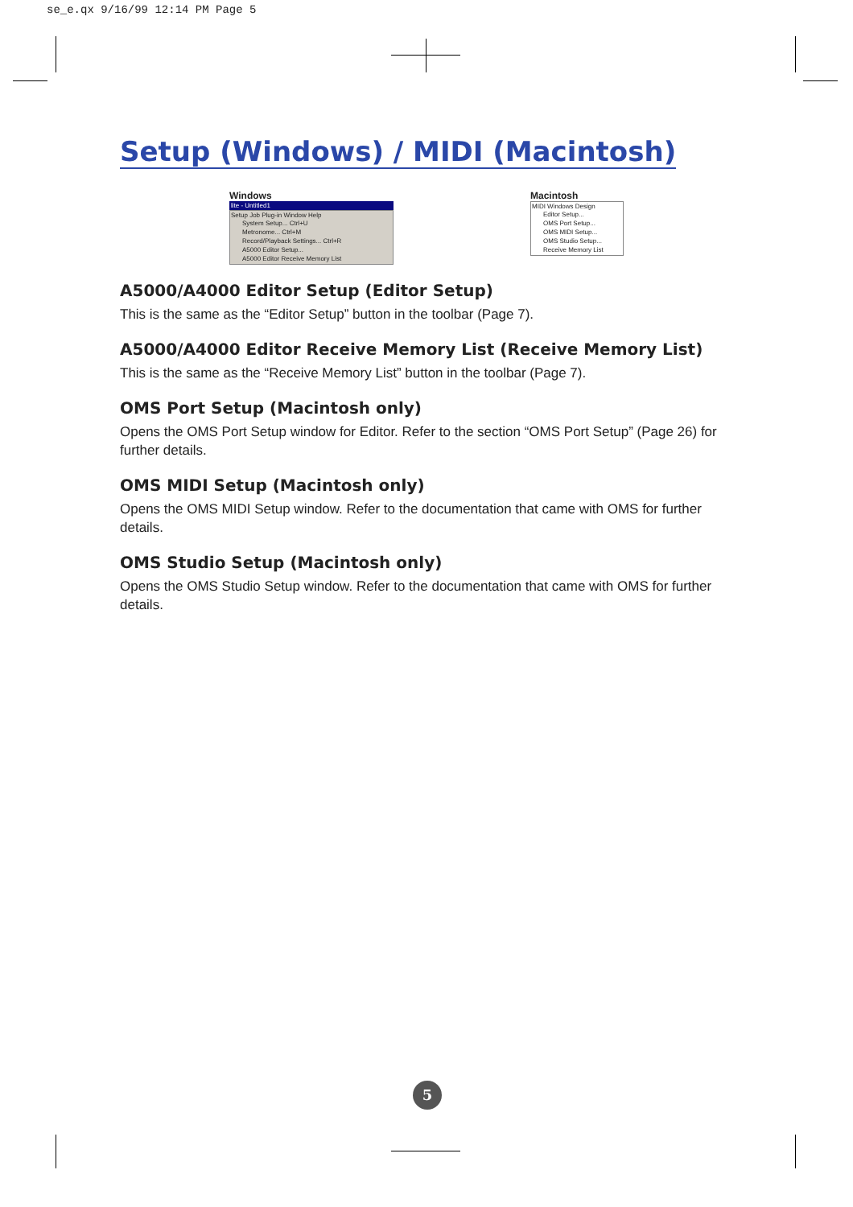se_e.qx 9/16/99 12:14 PM Page 5
Setup (Windows) / MIDI (Macintosh)
Windows
lite - Untitled1
Setup Job Plug-in Window Help
System Setup... Ctrl+U
Metronome... Ctrl+M
Record/Playback Settings... Ctrl+R
A5000 Editor Setup...
A5000 Editor Receive Memory List
Macintosh
MIDI Windows Design
Editor Setup...
OMS Port Setup...
OMS MIDI Setup...
OMS Studio Setup...
Receive Memory List
A5000/A4000 Editor Setup (Editor Setup)
This is the same as the “Editor Setup” button in the toolbar (Page 7).
A5000/A4000 Editor Receive Memory List (Receive Memory List)
This is the same as the “Receive Memory List” button in the toolbar (Page 7).
OMS Port Setup (Macintosh only)
Opens the OMS Port Setup window for Editor. Refer to the section “OMS Port Setup” (Page 26) for further details.
OMS MIDI Setup (Macintosh only)
Opens the OMS MIDI Setup window. Refer to the documentation that came with OMS for further details.
OMS Studio Setup (Macintosh only)
Opens the OMS Studio Setup window. Refer to the documentation that came with OMS for further details.
5